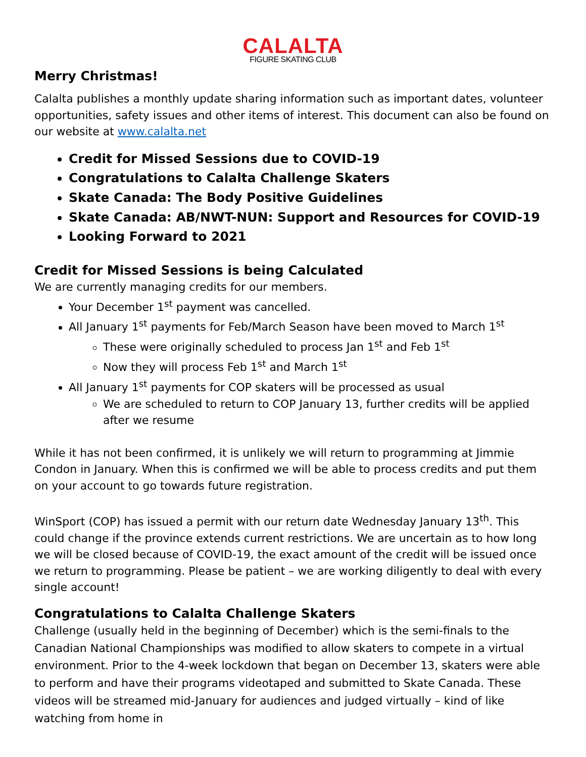CALALTA
FIGURE SKATING CLUB
Merry Christmas!
Calalta publishes a monthly update sharing information such as important dates, volunteer opportunities, safety issues and other items of interest. This document can also be found on our website at www.calalta.net
Credit for Missed Sessions due to COVID-19
Congratulations to Calalta Challenge Skaters
Skate Canada: The Body Positive Guidelines
Skate Canada: AB/NWT-NUN: Support and Resources for COVID-19
Looking Forward to 2021
Credit for Missed Sessions is being Calculated
We are currently managing credits for our members.
Your December 1<sup>st</sup> payment was cancelled.
All January 1<sup>st</sup> payments for Feb/March Season have been moved to March 1<sup>st</sup>
These were originally scheduled to process Jan 1<sup>st</sup> and Feb 1<sup>st</sup>
Now they will process Feb 1<sup>st</sup> and March 1<sup>st</sup>
All January 1<sup>st</sup> payments for COP skaters will be processed as usual
We are scheduled to return to COP January 13, further credits will be applied after we resume
While it has not been confirmed, it is unlikely we will return to programming at Jimmie Condon in January. When this is confirmed we will be able to process credits and put them on your account to go towards future registration.
WinSport (COP) has issued a permit with our return date Wednesday January 13<sup>th</sup>. This could change if the province extends current restrictions. We are uncertain as to how long we will be closed because of COVID-19, the exact amount of the credit will be issued once we return to programming. Please be patient – we are working diligently to deal with every single account!
Congratulations to Calalta Challenge Skaters
Challenge (usually held in the beginning of December) which is the semi-finals to the Canadian National Championships was modified to allow skaters to compete in a virtual environment. Prior to the 4-week lockdown that began on December 13, skaters were able to perform and have their programs videotaped and submitted to Skate Canada. These videos will be streamed mid-January for audiences and judged virtually – kind of like watching from home in